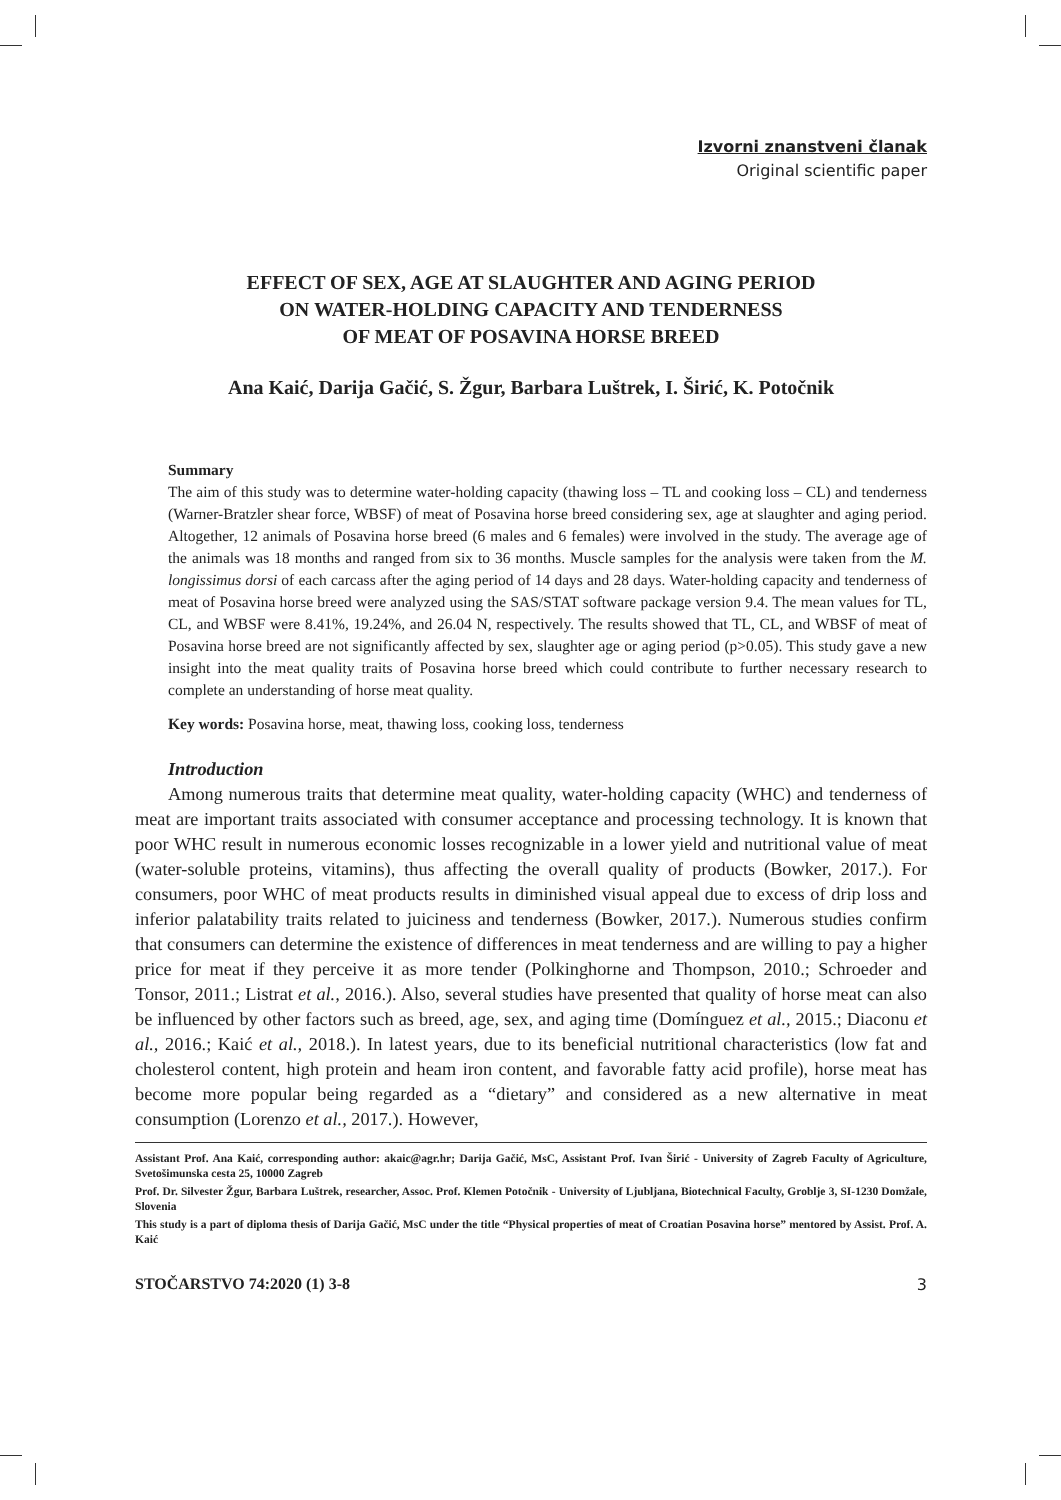Izvorni znanstveni članak
Original scientific paper
EFFECT OF SEX, AGE AT SLAUGHTER AND AGING PERIOD
ON WATER-HOLDING CAPACITY AND TENDERNESS
OF MEAT OF POSAVINA HORSE BREED
Ana Kaić, Darija Gačić, S. Žgur, Barbara Luštrek, I. Širić, K. Potočnik
Summary
The aim of this study was to determine water-holding capacity (thawing loss – TL and cooking loss – CL) and tenderness (Warner-Bratzler shear force, WBSF) of meat of Posavina horse breed considering sex, age at slaughter and aging period. Altogether, 12 animals of Posavina horse breed (6 males and 6 females) were involved in the study. The average age of the animals was 18 months and ranged from six to 36 months. Muscle samples for the analysis were taken from the M. longissimus dorsi of each carcass after the aging period of 14 days and 28 days. Water-holding capacity and tenderness of meat of Posavina horse breed were analyzed using the SAS/STAT software package version 9.4. The mean values for TL, CL, and WBSF were 8.41%, 19.24%, and 26.04 N, respectively. The results showed that TL, CL, and WBSF of meat of Posavina horse breed are not significantly affected by sex, slaughter age or aging period (p>0.05). This study gave a new insight into the meat quality traits of Posavina horse breed which could contribute to further necessary research to complete an understanding of horse meat quality.
Key words: Posavina horse, meat, thawing loss, cooking loss, tenderness
Introduction
Among numerous traits that determine meat quality, water-holding capacity (WHC) and tenderness of meat are important traits associated with consumer acceptance and processing technology. It is known that poor WHC result in numerous economic losses recognizable in a lower yield and nutritional value of meat (water-soluble proteins, vitamins), thus affecting the overall quality of products (Bowker, 2017.). For consumers, poor WHC of meat products results in diminished visual appeal due to excess of drip loss and inferior palatability traits related to juiciness and tenderness (Bowker, 2017.). Numerous studies confirm that consumers can determine the existence of differences in meat tenderness and are willing to pay a higher price for meat if they perceive it as more tender (Polkinghorne and Thompson, 2010.; Schroeder and Tonsor, 2011.; Listrat et al., 2016.). Also, several studies have presented that quality of horse meat can also be influenced by other factors such as breed, age, sex, and aging time (Domínguez et al., 2015.; Diaconu et al., 2016.; Kaić et al., 2018.). In latest years, due to its beneficial nutritional characteristics (low fat and cholesterol content, high protein and heam iron content, and favorable fatty acid profile), horse meat has become more popular being regarded as a “dietary” and considered as a new alternative in meat consumption (Lorenzo et al., 2017.). However,
Assistant Prof. Ana Kaić, corresponding author: akaic@agr.hr; Darija Gačić, MsC, Assistant Prof. Ivan Širić - University of Zagreb Faculty of Agriculture, Svetošimunska cesta 25, 10000 Zagreb
Prof. Dr. Silvester Žgur, Barbara Luštrek, researcher, Assoc. Prof. Klemen Potočnik - University of Ljubljana, Biotechnical Faculty, Groblje 3, SI-1230 Domžale, Slovenia
This study is a part of diploma thesis of Darija Gačić, MsC under the title “Physical properties of meat of Croatian Posavina horse” mentored by Assist. Prof. A. Kaić
STOČARSTVO 74:2020 (1) 3-8 3